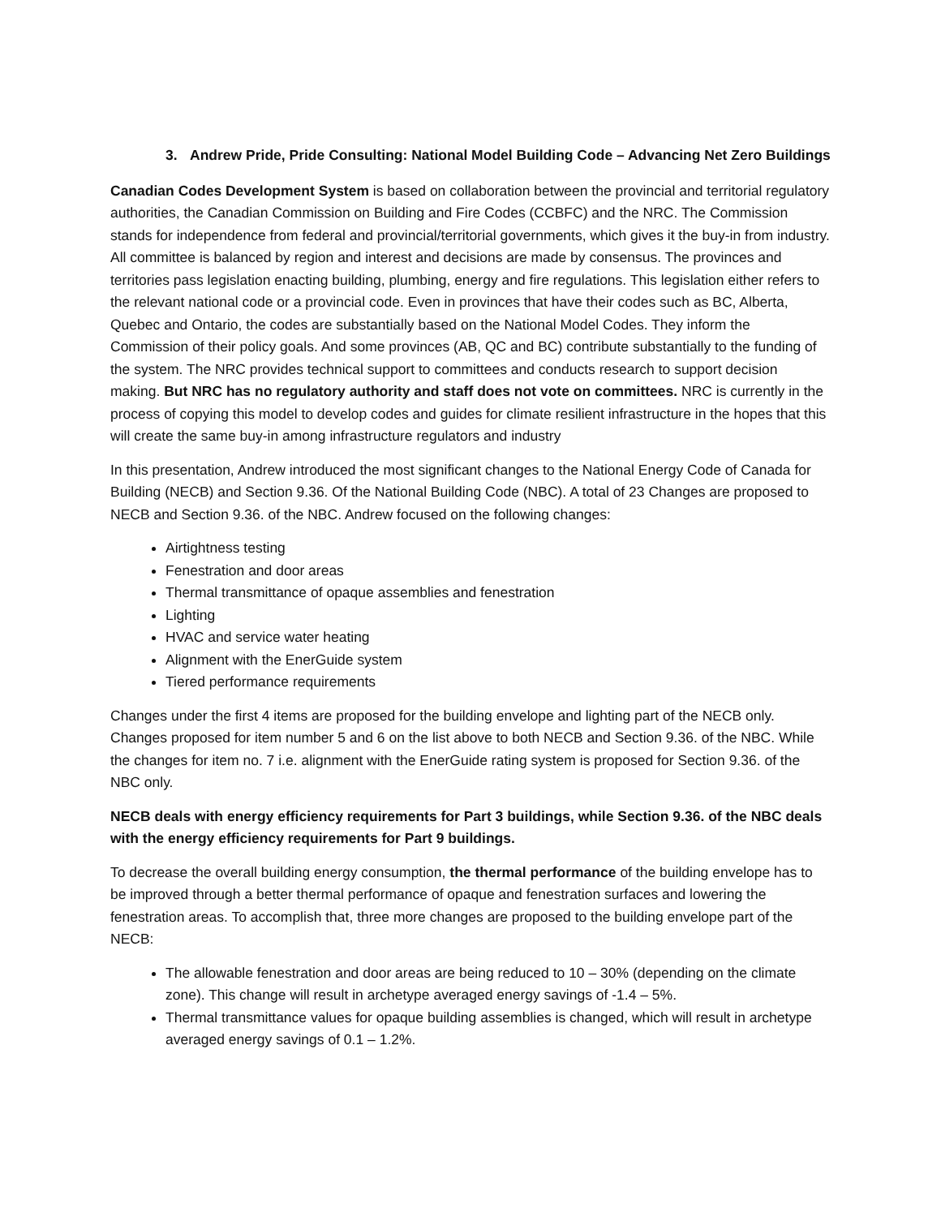3. Andrew Pride, Pride Consulting: National Model Building Code – Advancing Net Zero Buildings
Canadian Codes Development System is based on collaboration between the provincial and territorial regulatory authorities, the Canadian Commission on Building and Fire Codes (CCBFC) and the NRC. The Commission stands for independence from federal and provincial/territorial governments, which gives it the buy-in from industry. All committee is balanced by region and interest and decisions are made by consensus. The provinces and territories pass legislation enacting building, plumbing, energy and fire regulations. This legislation either refers to the relevant national code or a provincial code. Even in provinces that have their codes such as BC, Alberta, Quebec and Ontario, the codes are substantially based on the National Model Codes. They inform the Commission of their policy goals. And some provinces (AB, QC and BC) contribute substantially to the funding of the system. The NRC provides technical support to committees and conducts research to support decision making. But NRC has no regulatory authority and staff does not vote on committees. NRC is currently in the process of copying this model to develop codes and guides for climate resilient infrastructure in the hopes that this will create the same buy-in among infrastructure regulators and industry
In this presentation, Andrew introduced the most significant changes to the National Energy Code of Canada for Building (NECB) and Section 9.36. Of the National Building Code (NBC). A total of 23 Changes are proposed to NECB and Section 9.36. of the NBC. Andrew focused on the following changes:
Airtightness testing
Fenestration and door areas
Thermal transmittance of opaque assemblies and fenestration
Lighting
HVAC and service water heating
Alignment with the EnerGuide system
Tiered performance requirements
Changes under the first 4 items are proposed for the building envelope and lighting part of the NECB only. Changes proposed for item number 5 and 6 on the list above to both NECB and Section 9.36. of the NBC. While the changes for item no. 7 i.e. alignment with the EnerGuide rating system is proposed for Section 9.36. of the NBC only.
NECB deals with energy efficiency requirements for Part 3 buildings, while Section 9.36. of the NBC deals with the energy efficiency requirements for Part 9 buildings.
To decrease the overall building energy consumption, the thermal performance of the building envelope has to be improved through a better thermal performance of opaque and fenestration surfaces and lowering the fenestration areas. To accomplish that, three more changes are proposed to the building envelope part of the NECB:
The allowable fenestration and door areas are being reduced to 10 – 30% (depending on the climate zone). This change will result in archetype averaged energy savings of -1.4 – 5%.
Thermal transmittance values for opaque building assemblies is changed, which will result in archetype averaged energy savings of 0.1 – 1.2%.